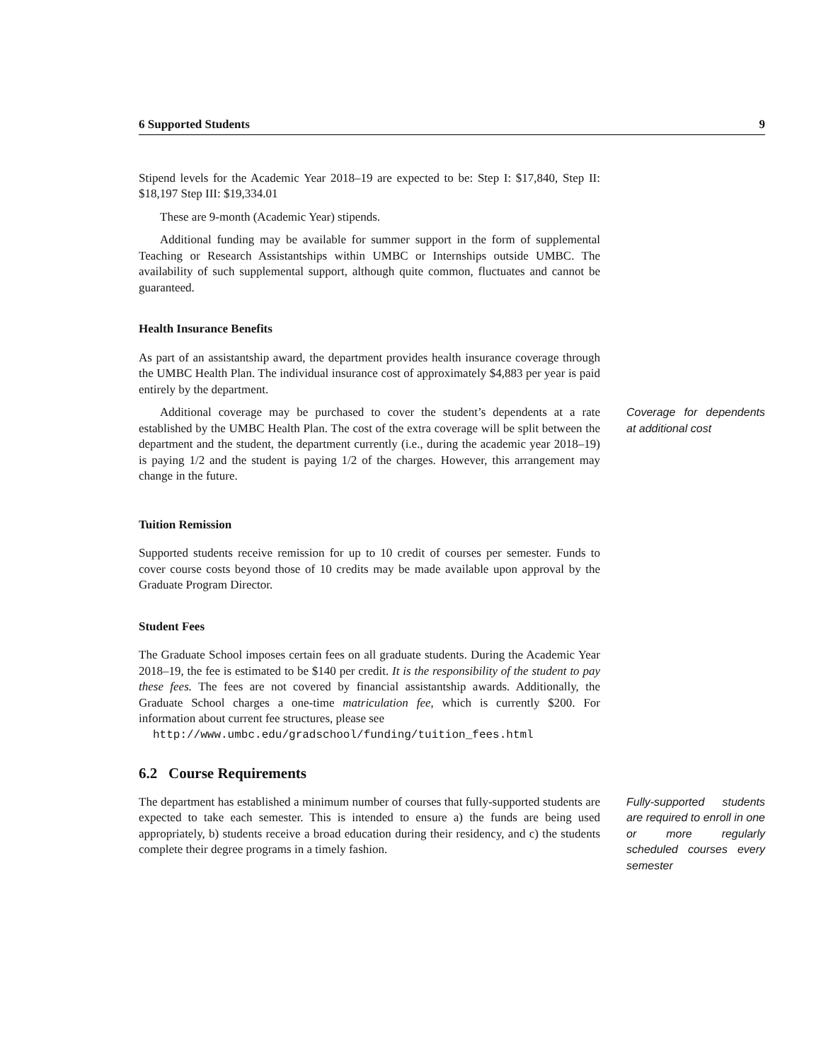6 Supported Students 9
Stipend levels for the Academic Year 2018–19 are expected to be: Step I: $17,840, Step II: $18,197 Step III: $19,334.01
These are 9-month (Academic Year) stipends.
Additional funding may be available for summer support in the form of supplemental Teaching or Research Assistantships within UMBC or Internships outside UMBC. The availability of such supplemental support, although quite common, fluctuates and cannot be guaranteed.
Health Insurance Benefits
As part of an assistantship award, the department provides health insurance coverage through the UMBC Health Plan. The individual insurance cost of approximately $4,883 per year is paid entirely by the department.
Additional coverage may be purchased to cover the student’s dependents at a rate established by the UMBC Health Plan. The cost of the extra coverage will be split between the department and the student, the department currently (i.e., during the academic year 2018–19) is paying 1/2 and the student is paying 1/2 of the charges. However, this arrangement may change in the future.
Coverage for dependents at additional cost
Tuition Remission
Supported students receive remission for up to 10 credit of courses per semester. Funds to cover course costs beyond those of 10 credits may be made available upon approval by the Graduate Program Director.
Student Fees
The Graduate School imposes certain fees on all graduate students. During the Academic Year 2018–19, the fee is estimated to be $140 per credit. It is the responsibility of the student to pay these fees. The fees are not covered by financial assistantship awards. Additionally, the Graduate School charges a one-time matriculation fee, which is currently $200. For information about current fee structures, please see
http://www.umbc.edu/gradschool/funding/tuition_fees.html
6.2 Course Requirements
The department has established a minimum number of courses that fully-supported students are expected to take each semester. This is intended to ensure a) the funds are being used appropriately, b) students receive a broad education during their residency, and c) the students complete their degree programs in a timely fashion.
Fully-supported students are required to enroll in one or more regularly scheduled courses every semester